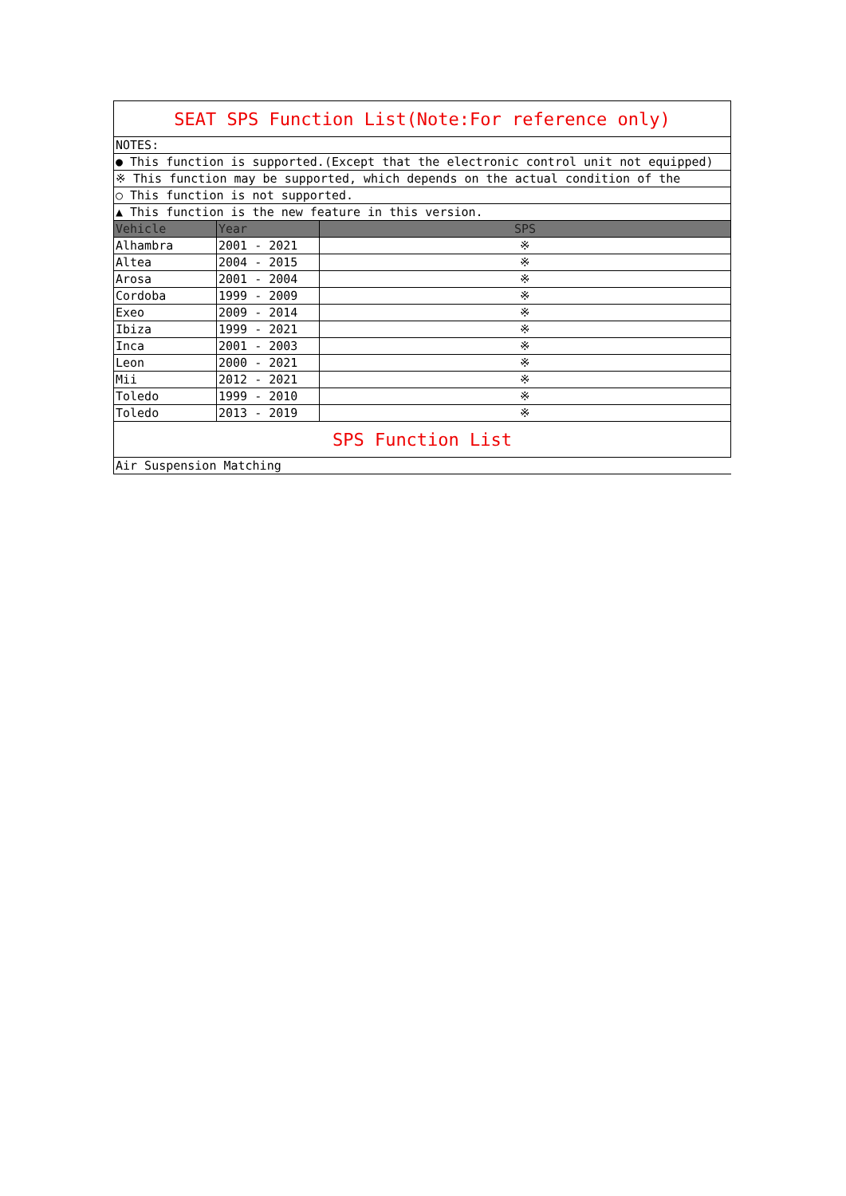| SEAT SPS Function List(Note:For reference only) | | |
| NOTES: | | |
| ● This function is supported.(Except that the electronic control unit not equipped) | | |
| ※ This function may be supported, which depends on the actual condition of the | | |
| ○ This function is not supported. | | |
| ▲ This function is the new feature in this version. | | |
| Vehicle | Year | SPS |
| Alhambra | 2001 - 2021 | ※ |
| Altea | 2004 - 2015 | ※ |
| Arosa | 2001 - 2004 | ※ |
| Cordoba | 1999 - 2009 | ※ |
| Exeo | 2009 - 2014 | ※ |
| Ibiza | 1999 - 2021 | ※ |
| Inca | 2001 - 2003 | ※ |
| Leon | 2000 - 2021 | ※ |
| Mii | 2012 - 2021 | ※ |
| Toledo | 1999 - 2010 | ※ |
| Toledo | 2013 - 2019 | ※ |
| SPS Function List | | |
| Air Suspension Matching | | |